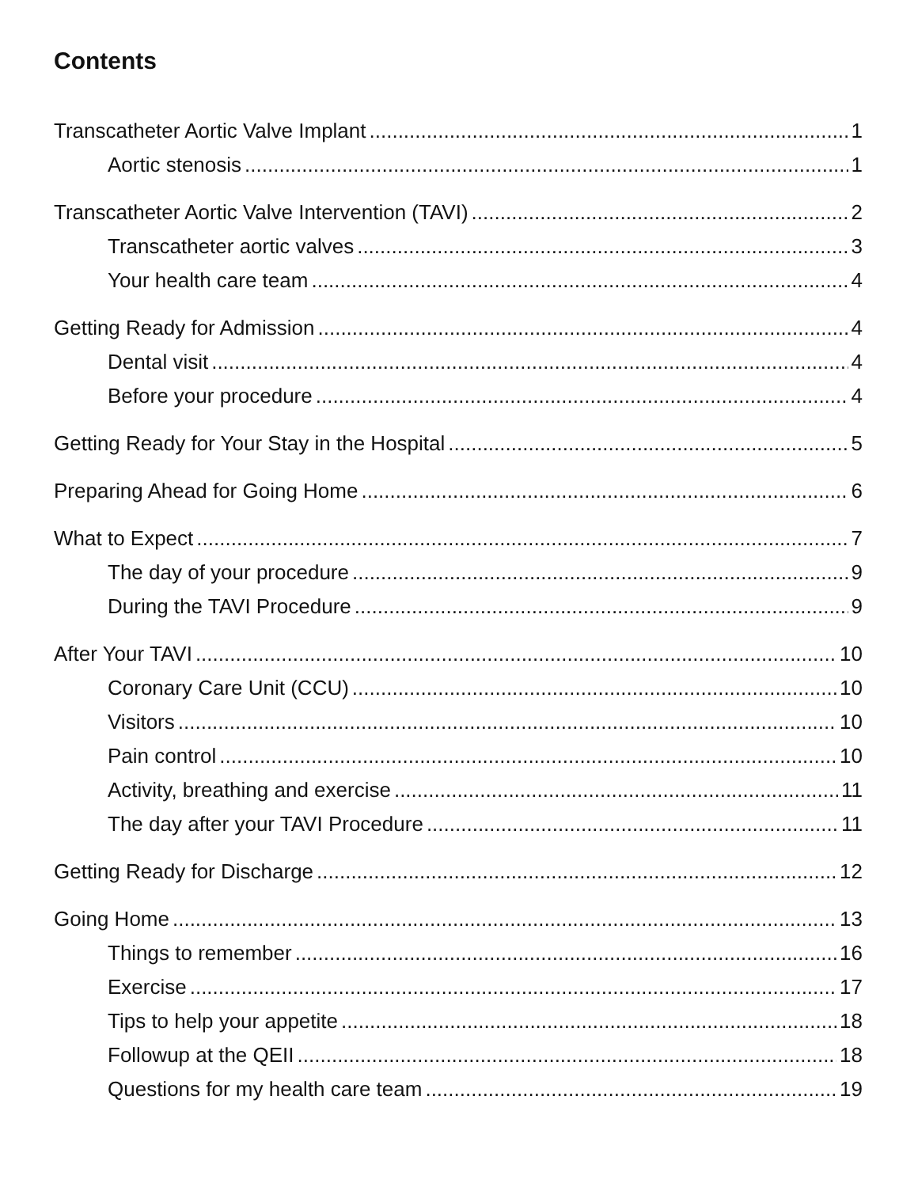Contents
Transcatheter Aortic Valve Implant 1
Aortic stenosis 1
Transcatheter Aortic Valve Intervention (TAVI) 2
Transcatheter aortic valves 3
Your health care team 4
Getting Ready for Admission 4
Dental visit 4
Before your procedure 4
Getting Ready for Your Stay in the Hospital 5
Preparing Ahead for Going Home 6
What to Expect 7
The day of your procedure 9
During the TAVI Procedure 9
After Your TAVI 10
Coronary Care Unit (CCU) 10
Visitors 10
Pain control 10
Activity, breathing and exercise 11
The day after your TAVI Procedure 11
Getting Ready for Discharge 12
Going Home 13
Things to remember 16
Exercise 17
Tips to help your appetite 18
Followup at the QEII 18
Questions for my health care team 19